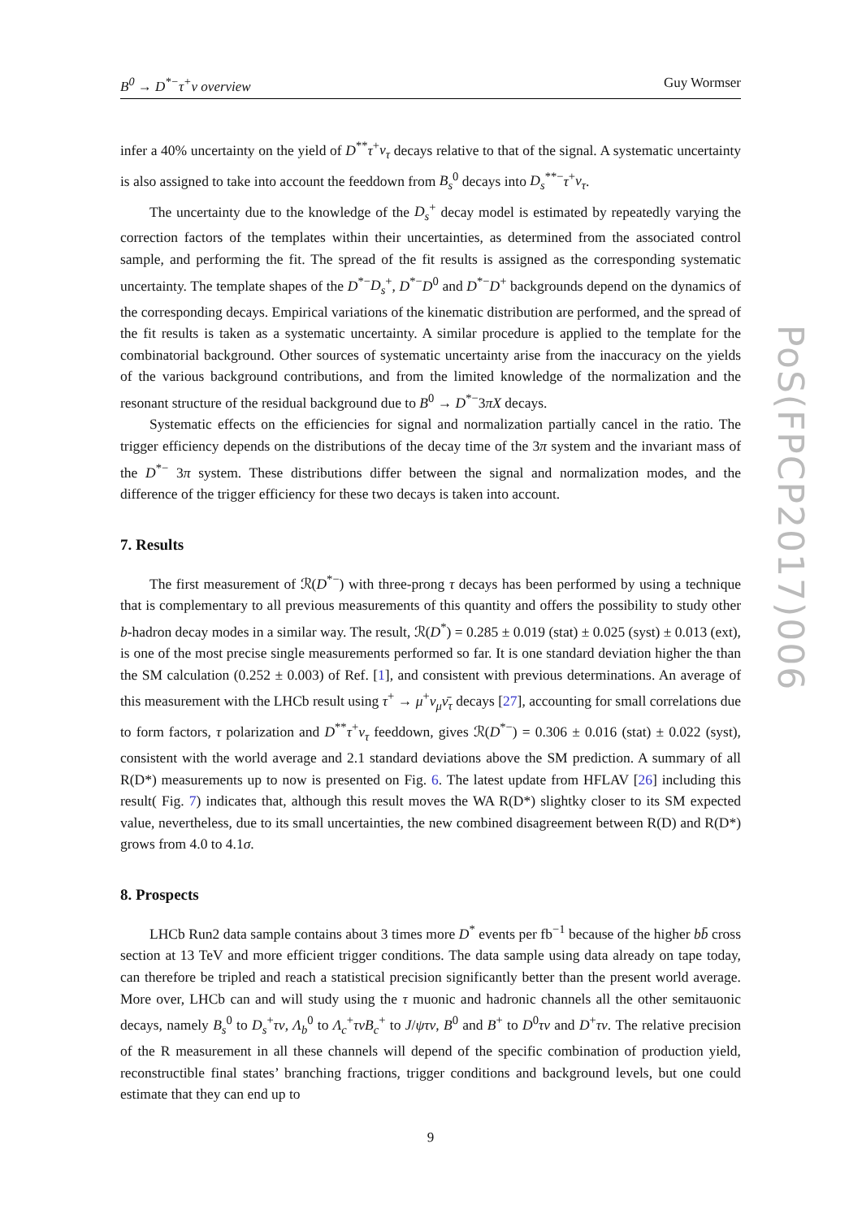B<sup>0</sup> → D<sup>*−</sup>τ<sup>+</sup>ν overview Guy Wormser
infer a 40% uncertainty on the yield of D<sup>**</sup>τ<sup>+</sup>ν<sub>τ</sub> decays relative to that of the signal. A systematic uncertainty is also assigned to take into account the feeddown from B<sub>s</sub><sup>0</sup> decays into D<sub>s</sub><sup>**−</sup>τ<sup>+</sup>ν<sub>τ</sub>.
The uncertainty due to the knowledge of the D<sub>s</sub><sup>+</sup> decay model is estimated by repeatedly varying the correction factors of the templates within their uncertainties, as determined from the associated control sample, and performing the fit. The spread of the fit results is assigned as the corresponding systematic uncertainty. The template shapes of the D<sup>*−</sup>D<sub>s</sub><sup>+</sup>, D<sup>*−</sup>D<sup>0</sup> and D<sup>*−</sup>D<sup>+</sup> backgrounds depend on the dynamics of the corresponding decays. Empirical variations of the kinematic distribution are performed, and the spread of the fit results is taken as a systematic uncertainty. A similar procedure is applied to the template for the combinatorial background. Other sources of systematic uncertainty arise from the inaccuracy on the yields of the various background contributions, and from the limited knowledge of the normalization and the resonant structure of the residual background due to B<sup>0</sup> → D<sup>*−</sup>3πX decays.
Systematic effects on the efficiencies for signal and normalization partially cancel in the ratio. The trigger efficiency depends on the distributions of the decay time of the 3π system and the invariant mass of the D<sup>*−</sup> 3π system. These distributions differ between the signal and normalization modes, and the difference of the trigger efficiency for these two decays is taken into account.
7. Results
The first measurement of ℛ(D<sup>*−</sup>) with three-prong τ decays has been performed by using a technique that is complementary to all previous measurements of this quantity and offers the possibility to study other b-hadron decay modes in a similar way. The result, ℛ(D<sup>*</sup>) = 0.285 ± 0.019 (stat) ± 0.025 (syst) ± 0.013 (ext), is one of the most precise single measurements performed so far. It is one standard deviation higher the than the SM calculation (0.252 ± 0.003) of Ref. [1], and consistent with previous determinations. An average of this measurement with the LHCb result using τ<sup>+</sup> → μ<sup>+</sup>ν<sub>μ</sub> ν̄<sub>τ</sub> decays [27], accounting for small correlations due to form factors, τ polarization and D<sup>**</sup>τ<sup>+</sup>ν<sub>τ</sub> feeddown, gives ℛ(D<sup>*−</sup>) = 0.306 ± 0.016 (stat) ± 0.022 (syst), consistent with the world average and 2.1 standard deviations above the SM prediction. A summary of all R(D*) measurements up to now is presented on Fig. 6. The latest update from HFLAV [26] including this result( Fig. 7) indicates that, although this result moves the WA R(D*) slightky closer to its SM expected value, nevertheless, due to its small uncertainties, the new combined disagreement between R(D) and R(D*) grows from 4.0 to 4.1σ.
8. Prospects
LHCb Run2 data sample contains about 3 times more D<sup>*</sup> events per fb<sup>−1</sup> because of the higher bb̄ cross section at 13 TeV and more efficient trigger conditions. The data sample using data already on tape today, can therefore be tripled and reach a statistical precision significantly better than the present world average. More over, LHCb can and will study using the τ muonic and hadronic channels all the other semitauonic decays, namely B<sub>s</sub><sup>0</sup> to D<sub>s</sub><sup>+</sup>τν, Λ<sub>b</sub><sup>0</sup> to Λ<sub>c</sub><sup>+</sup>τνB<sub>c</sub><sup>+</sup> to J/ψτν, B<sup>0</sup> and B<sup>+</sup> to D<sup>0</sup>τν and D<sup>+</sup>τν. The relative precision of the R measurement in all these channels will depend of the specific combination of production yield, reconstructible final states’ branching fractions, trigger conditions and background levels, but one could estimate that they can end up to
9
PoS(FPCP2017)006